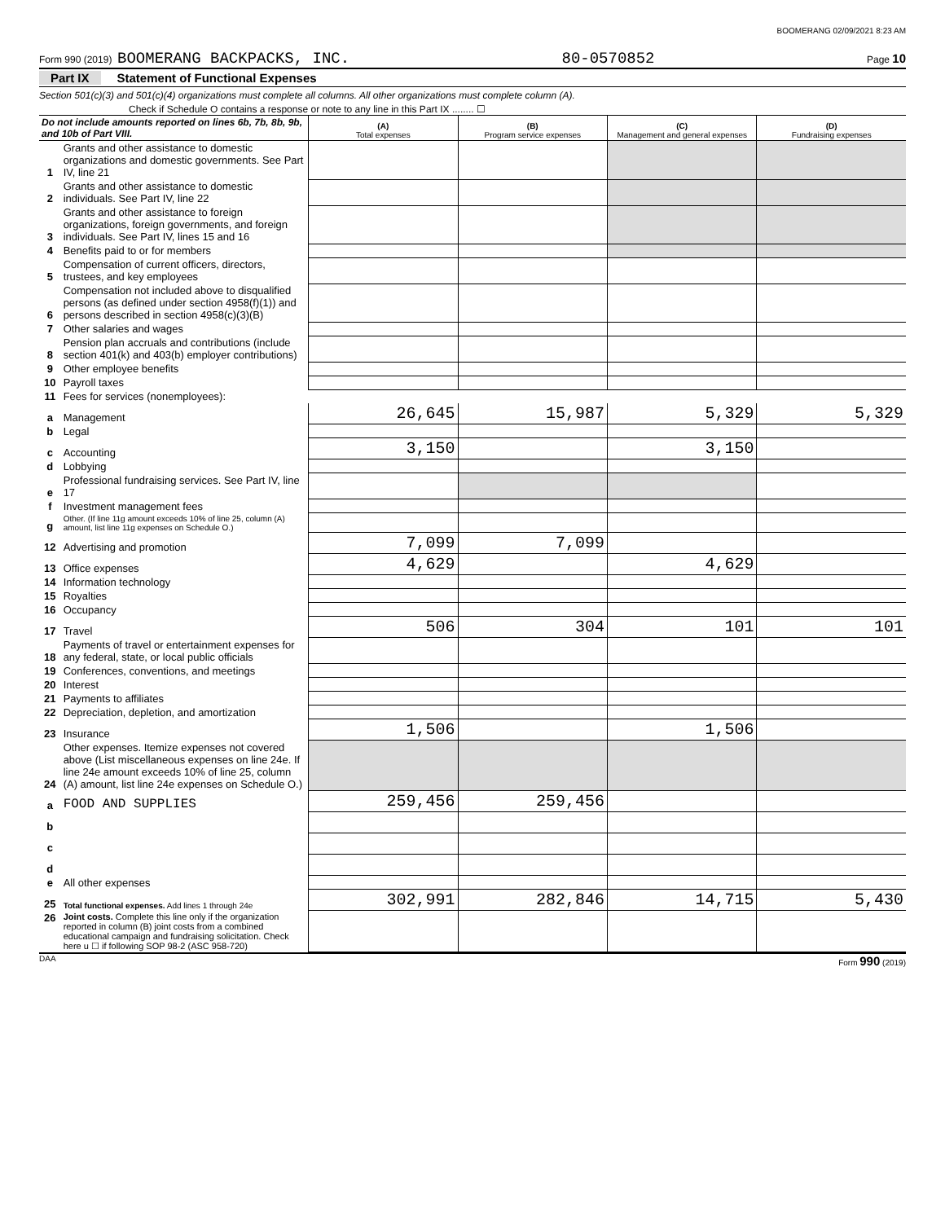BOOMERANG 02/09/2021 8:23 AM
Form 990 (2019) BOOMERANG BACKPACKS, INC. 80-0570852 Page 10
Part IX Statement of Functional Expenses
Section 501(c)(3) and 501(c)(4) organizations must complete all columns. All other organizations must complete column (A).
Check if Schedule O contains a response or note to any line in this Part IX ........ ☐
| Do not include amounts reported on lines 6b, 7b, 8b, 9b, and 10b of Part VIII. | | (A) Total expenses | (B) Program service expenses | (C) Management and general expenses | (D) Fundraising expenses |
| --- | --- | --- | --- | --- | --- |
| 1 | Grants and other assistance to domestic organizations and domestic governments. See Part IV, line 21 | | | | |
| 2 | Grants and other assistance to domestic individuals. See Part IV, line 22 | | | | |
| 3 | Grants and other assistance to foreign organizations, foreign governments, and foreign individuals. See Part IV, lines 15 and 16 | | | | |
| 4 | Benefits paid to or for members | | | | |
| 5 | Compensation of current officers, directors, trustees, and key employees | | | | |
| 6 | Compensation not included above to disqualified persons (as defined under section 4958(f)(1)) and persons described in section 4958(c)(3)(B) | | | | |
| 7 | Other salaries and wages | | | | |
| 8 | Pension plan accruals and contributions (include section 401(k) and 403(b) employer contributions) | | | | |
| 9 | Other employee benefits | | | | |
| 10 | Payroll taxes | | | | |
| 11 | Fees for services (nonemployees): | | | | |
| a | Management | 26,645 | 15,987 | 5,329 | 5,329 |
| b | Legal | | | | |
| c | Accounting | 3,150 | | 3,150 | |
| d | Lobbying | | | | |
| e | Professional fundraising services. See Part IV, line 17 | | | | |
| f | Investment management fees | | | | |
| g | Other. (If line 11g amount exceeds 10% of line 25, column (A) amount, list line 11g expenses on Schedule O.) | | | | |
| 12 | Advertising and promotion | 7,099 | 7,099 | | |
| 13 | Office expenses | 4,629 | | 4,629 | |
| 14 | Information technology | | | | |
| 15 | Royalties | | | | |
| 16 | Occupancy | | | | |
| 17 | Travel | 506 | 304 | 101 | 101 |
| 18 | Payments of travel or entertainment expenses for any federal, state, or local public officials | | | | |
| 19 | Conferences, conventions, and meetings | | | | |
| 20 | Interest | | | | |
| 21 | Payments to affiliates | | | | |
| 22 | Depreciation, depletion, and amortization | | | | |
| 23 | Insurance | 1,506 | | 1,506 | |
| 24 | Other expenses. Itemize expenses not covered above (List miscellaneous expenses on line 24e. If line 24e amount exceeds 10% of line 25, column (A) amount, list line 24e expenses on Schedule O.) | | | | |
| a | FOOD AND SUPPLIES | 259,456 | 259,456 | | |
| b | | | | | |
| c | | | | | |
| d | | | | | |
| e | All other expenses | | | | |
| 25 | Total functional expenses. Add lines 1 through 24e | 302,991 | 282,846 | 14,715 | 5,430 |
| 26 | Joint costs. Complete this line only if the organization reported in column (B) joint costs from a combined educational campaign and fundraising solicitation. Check here u ☐ if following SOP 98-2 (ASC 958-720) | | | | |
DAA Form 990 (2019)